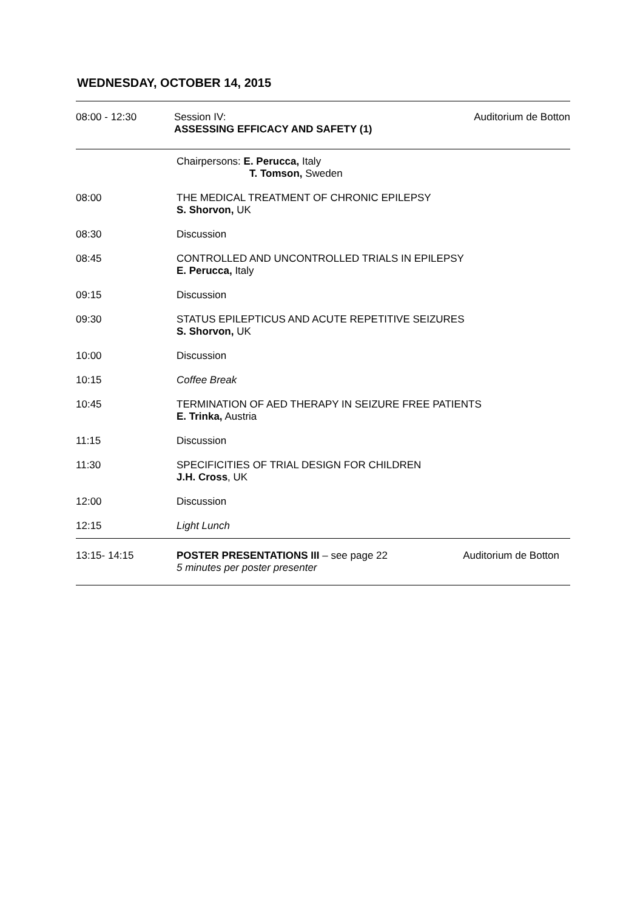WEDNESDAY, OCTOBER 14, 2015
| 08:00 - 12:30 | Session IV: ASSESSING EFFICACY AND SAFETY (1) | Auditorium de Botton |
| | Chairpersons: E. Perucca, Italy T. Tomson, Sweden | |
| 08:00 | THE MEDICAL TREATMENT OF CHRONIC EPILEPSY S. Shorvon, UK | |
| 08:30 | Discussion | |
| 08:45 | CONTROLLED AND UNCONTROLLED TRIALS IN EPILEPSY E. Perucca, Italy | |
| 09:15 | Discussion | |
| 09:30 | STATUS EPILEPTICUS AND ACUTE REPETITIVE SEIZURES S. Shorvon, UK | |
| 10:00 | Discussion | |
| 10:15 | Coffee Break | |
| 10:45 | TERMINATION OF AED THERAPY IN SEIZURE FREE PATIENTS E. Trinka, Austria | |
| 11:15 | Discussion | |
| 11:30 | SPECIFICITIES OF TRIAL DESIGN FOR CHILDREN J.H. Cross , UK | |
| 12:00 | Discussion | |
| 12:15 | Light Lunch | |
| 13:15- 14:15 | POSTER PRESENTATIONS III – see page 22 5 minutes per poster presenter | Auditorium de Botton |